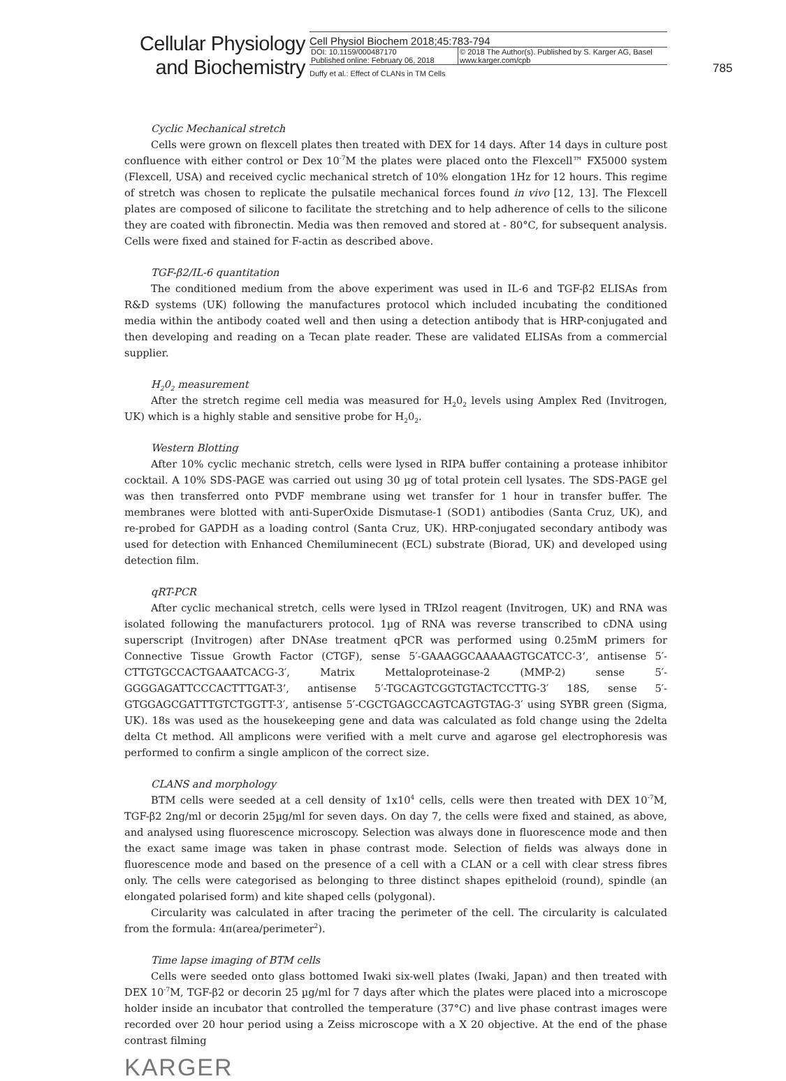Cellular Physiology
and Biochemistry
Cell Physiol Biochem 2018;45:783-794
| DOI: 10.1159/000487170 Published online: February 06, 2018 | © 2018 The Author(s). Published by S. Karger AG, Basel www.karger.com/cpb |
Duffy et al.: Effect of CLANs in TM Cells
785
Cyclic Mechanical stretch
Cells were grown on flexcell plates then treated with DEX for 14 days. After 14 days in culture post confluence with either control or Dex 10<sup>-7</sup>M the plates were placed onto the Flexcell™ FX5000 system (Flexcell, USA) and received cyclic mechanical stretch of 10% elongation 1Hz for 12 hours. This regime of stretch was chosen to replicate the pulsatile mechanical forces found in vivo [12, 13]. The Flexcell plates are composed of silicone to facilitate the stretching and to help adherence of cells to the silicone they are coated with fibronectin. Media was then removed and stored at - 80°C, for subsequent analysis. Cells were fixed and stained for F-actin as described above.
TGF-β2/IL-6 quantitation
The conditioned medium from the above experiment was used in IL-6 and TGF-β2 ELISAs from R&D systems (UK) following the manufactures protocol which included incubating the conditioned media within the antibody coated well and then using a detection antibody that is HRP-conjugated and then developing and reading on a Tecan plate reader. These are validated ELISAs from a commercial supplier.
H<sub>2</sub>0<sub>2</sub> measurement
After the stretch regime cell media was measured for H<sub>2</sub>0<sub>2</sub> levels using Amplex Red (Invitrogen, UK) which is a highly stable and sensitive probe for H<sub>2</sub>0<sub>2</sub>.
Western Blotting
After 10% cyclic mechanic stretch, cells were lysed in RIPA buffer containing a protease inhibitor cocktail. A 10% SDS-PAGE was carried out using 30 µg of total protein cell lysates. The SDS-PAGE gel was then transferred onto PVDF membrane using wet transfer for 1 hour in transfer buffer. The membranes were blotted with anti-SuperOxide Dismutase-1 (SOD1) antibodies (Santa Cruz, UK), and re-probed for GAPDH as a loading control (Santa Cruz, UK). HRP-conjugated secondary antibody was used for detection with Enhanced Chemiluminecent (ECL) substrate (Biorad, UK) and developed using detection film.
qRT-PCR
After cyclic mechanical stretch, cells were lysed in TRIzol reagent (Invitrogen, UK) and RNA was isolated following the manufacturers protocol. 1µg of RNA was reverse transcribed to cDNA using superscript (Invitrogen) after DNAse treatment qPCR was performed using 0.25mM primers for Connective Tissue Growth Factor (CTGF), sense 5′-GAAAGGCAAAAAGTGCATCC-3’, antisense 5′-CTTGTGCCACTGAAATCACG-3′, Matrix Mettaloproteinase-2 (MMP-2) sense 5′-GGGGAGATTCCCACTTTGAT-3’, antisense 5′-TGCAGTCGGTGTACTCCTTG-3′ 18S, sense 5′-GTGGAGCGATTTGTCTGGTT-3′, antisense 5′-CGCTGAGCCAGTCAGTGTAG-3′ using SYBR green (Sigma, UK). 18s was used as the housekeeping gene and data was calculated as fold change using the 2delta delta Ct method. All amplicons were verified with a melt curve and agarose gel electrophoresis was performed to confirm a single amplicon of the correct size.
CLANS and morphology
BTM cells were seeded at a cell density of 1x10<sup>4</sup> cells, cells were then treated with DEX 10<sup>-7</sup>M, TGF-β2 2ng/ml or decorin 25µg/ml for seven days. On day 7, the cells were fixed and stained, as above, and analysed using fluorescence microscopy. Selection was always done in fluorescence mode and then the exact same image was taken in phase contrast mode. Selection of fields was always done in fluorescence mode and based on the presence of a cell with a CLAN or a cell with clear stress fibres only. The cells were categorised as belonging to three distinct shapes epitheloid (round), spindle (an elongated polarised form) and kite shaped cells (polygonal).
Circularity was calculated in after tracing the perimeter of the cell. The circularity is calculated from the formula: 4π(area/perimeter<sup>2</sup>).
Time lapse imaging of BTM cells
Cells were seeded onto glass bottomed Iwaki six-well plates (Iwaki, Japan) and then treated with DEX 10<sup>-7</sup>M, TGF-β2 or decorin 25 µg/ml for 7 days after which the plates were placed into a microscope holder inside an incubator that controlled the temperature (37°C) and live phase contrast images were recorded over 20 hour period using a Zeiss microscope with a X 20 objective. At the end of the phase contrast filming
KARGER